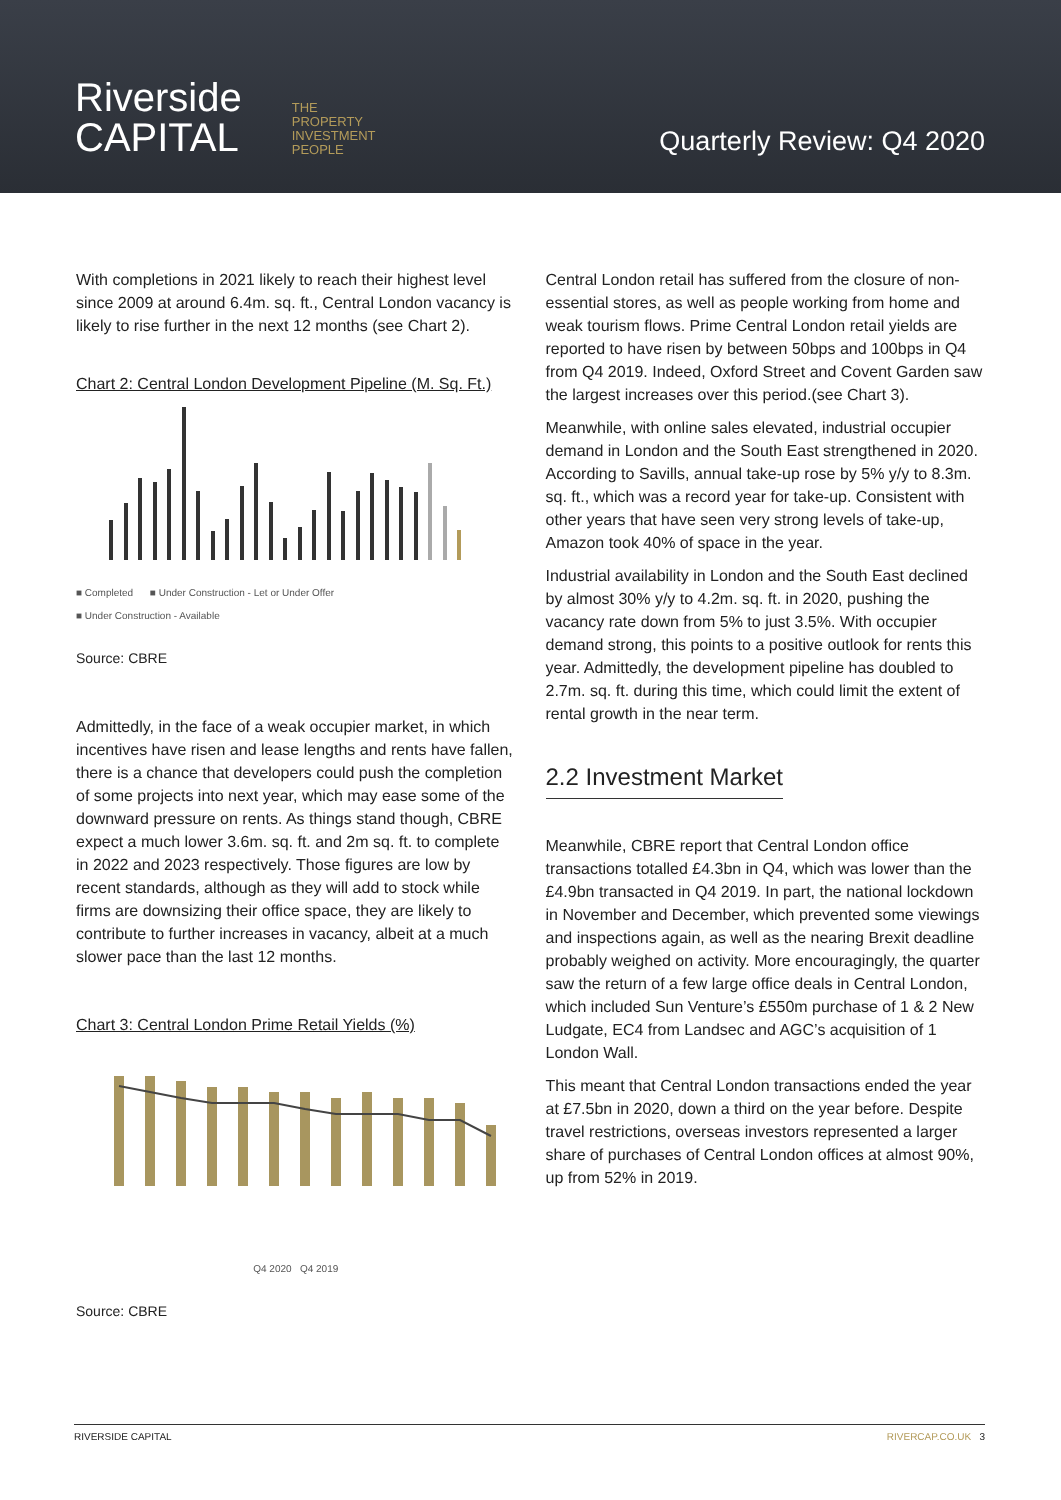Riverside
CAPITAL
THE
PROPERTY
INVESTMENT
PEOPLE
Quarterly Review: Q4 2020
With completions in 2021 likely to reach their highest level since 2009 at around 6.4m. sq. ft., Central London vacancy is likely to rise further in the next 12 months (see Chart 2).
Chart 2: Central London Development Pipeline (M. Sq. Ft.)
■ Completed ■ Under Construction - Let or Under Offer
■ Under Construction - Available
Source: CBRE
Admittedly, in the face of a weak occupier market, in which incentives have risen and lease lengths and rents have fallen, there is a chance that developers could push the completion of some projects into next year, which may ease some of the downward pressure on rents. As things stand though, CBRE expect a much lower 3.6m. sq. ft. and 2m sq. ft. to complete in 2022 and 2023 respectively. Those figures are low by recent standards, although as they will add to stock while firms are downsizing their office space, they are likely to contribute to further increases in vacancy, albeit at a much slower pace than the last 12 months.
Chart 3: Central London Prime Retail Yields (%)
Q4 2020 Q4 2019
Source: CBRE
Central London retail has suffered from the closure of non-essential stores, as well as people working from home and weak tourism flows. Prime Central London retail yields are reported to have risen by between 50bps and 100bps in Q4 from Q4 2019. Indeed, Oxford Street and Covent Garden saw the largest increases over this period.(see Chart 3).
Meanwhile, with online sales elevated, industrial occupier demand in London and the South East strengthened in 2020. According to Savills, annual take-up rose by 5% y/y to 8.3m. sq. ft., which was a record year for take-up. Consistent with other years that have seen very strong levels of take-up, Amazon took 40% of space in the year.
Industrial availability in London and the South East declined by almost 30% y/y to 4.2m. sq. ft. in 2020, pushing the vacancy rate down from 5% to just 3.5%. With occupier demand strong, this points to a positive outlook for rents this year. Admittedly, the development pipeline has doubled to 2.7m. sq. ft. during this time, which could limit the extent of rental growth in the near term.
2.2 Investment Market
Meanwhile, CBRE report that Central London office transactions totalled £4.3bn in Q4, which was lower than the £4.9bn transacted in Q4 2019. In part, the national lockdown in November and December, which prevented some viewings and inspections again, as well as the nearing Brexit deadline probably weighed on activity. More encouragingly, the quarter saw the return of a few large office deals in Central London, which included Sun Venture’s £550m purchase of 1 & 2 New Ludgate, EC4 from Landsec and AGC’s acquisition of 1 London Wall.
This meant that Central London transactions ended the year at £7.5bn in 2020, down a third on the year before. Despite travel restrictions, overseas investors represented a larger share of purchases of Central London offices at almost 90%, up from 52% in 2019.
RIVERSIDE CAPITAL RIVERCAP.CO.UK 3